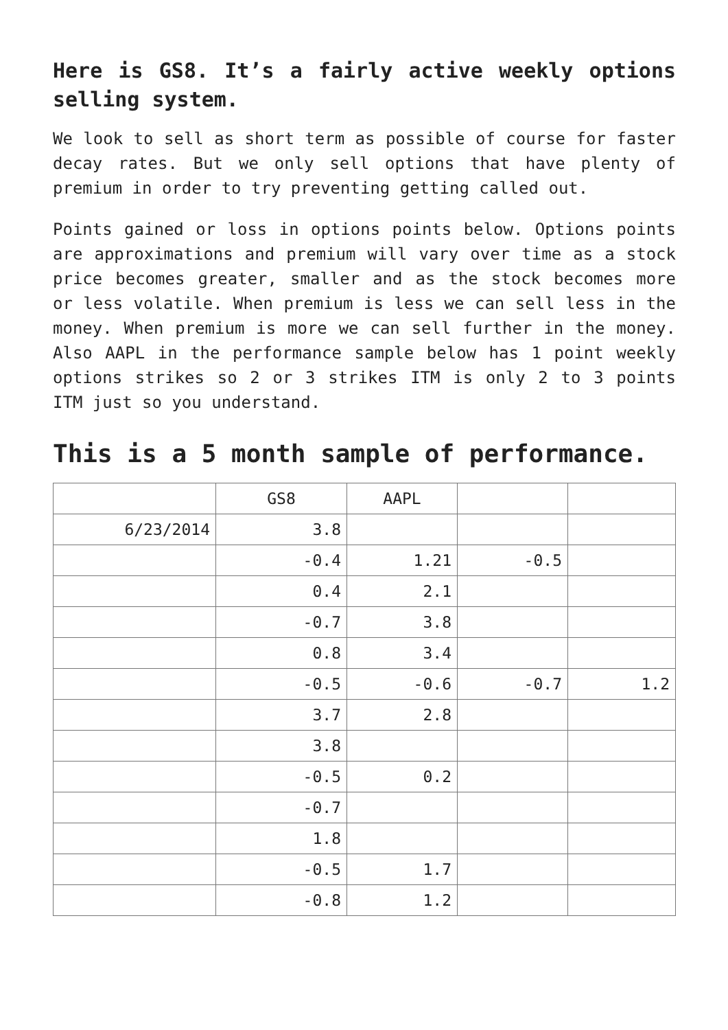Here is GS8. It’s a fairly active weekly options selling system.
We look to sell as short term as possible of course for faster decay rates. But we only sell options that have plenty of premium in order to try preventing getting called out.
Points gained or loss in options points below. Options points are approximations and premium will vary over time as a stock price becomes greater, smaller and as the stock becomes more or less volatile. When premium is less we can sell less in the money. When premium is more we can sell further in the money. Also AAPL in the performance sample below has 1 point weekly options strikes so 2 or 3 strikes ITM is only 2 to 3 points ITM just so you understand.
This is a 5 month sample of performance.
| | GS8 | AAPL | | |
| 6/23/2014 | 3.8 | | | |
| | -0.4 | 1.21 | -0.5 | |
| | 0.4 | 2.1 | | |
| | -0.7 | 3.8 | | |
| | 0.8 | 3.4 | | |
| | -0.5 | -0.6 | -0.7 | 1.2 |
| | 3.7 | 2.8 | | |
| | 3.8 | | | |
| | -0.5 | 0.2 | | |
| | -0.7 | | | |
| | 1.8 | | | |
| | -0.5 | 1.7 | | |
| | -0.8 | 1.2 | | |